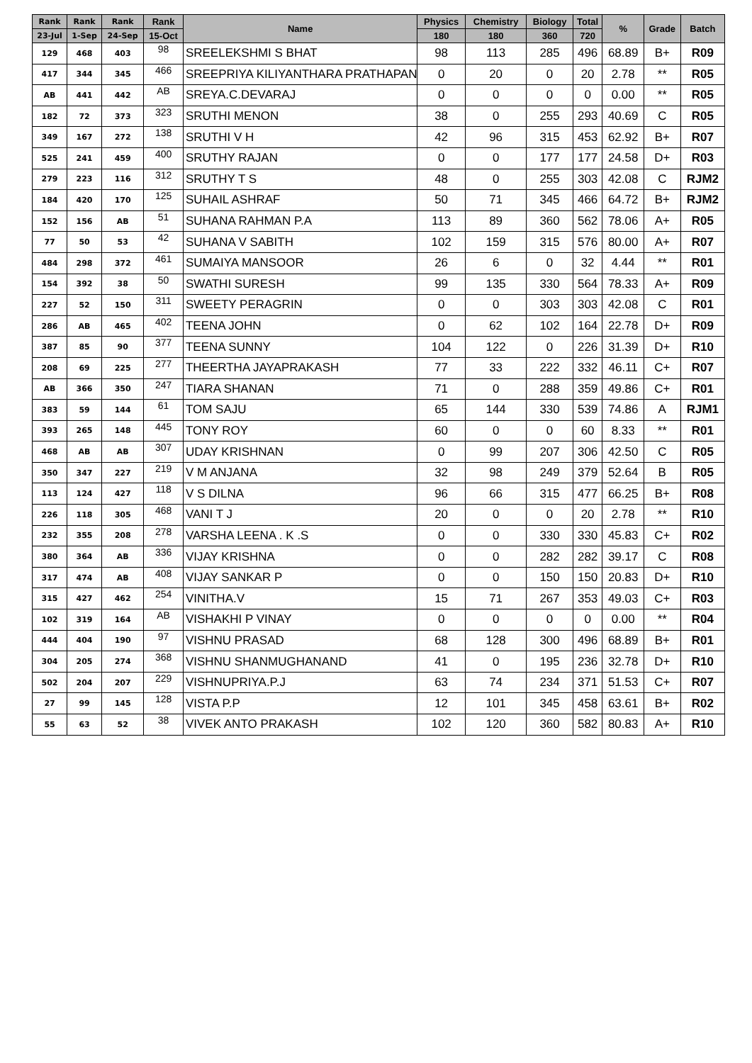| Rank | Rank | Rank | Rank | Name | Physics | Chemistry | Biology | Total | % | Grade | Batch |
| --- | --- | --- | --- | --- | --- | --- | --- | --- | --- | --- | --- |
| 23-Jul | 1-Sep | 24-Sep | 15-Oct | | 180 | 180 | 360 | 720 | | | |
| 129 | 468 | 403 | 98 | SREELEKSHMI S BHAT | 98 | 113 | 285 | 496 | 68.89 | B+ | R09 |
| 417 | 344 | 345 | 466 | SREEPRIYA KILIYANTHARA PRATHAPAN | 0 | 20 | 0 | 20 | 2.78 | ** | R05 |
| AB | 441 | 442 | AB | SREYA.C.DEVARAJ | 0 | 0 | 0 | 0 | 0.00 | ** | R05 |
| 182 | 72 | 373 | 323 | SRUTHI MENON | 38 | 0 | 255 | 293 | 40.69 | C | R05 |
| 349 | 167 | 272 | 138 | SRUTHI V H | 42 | 96 | 315 | 453 | 62.92 | B+ | R07 |
| 525 | 241 | 459 | 400 | SRUTHY RAJAN | 0 | 0 | 177 | 177 | 24.58 | D+ | R03 |
| 279 | 223 | 116 | 312 | SRUTHY T S | 48 | 0 | 255 | 303 | 42.08 | C | RJM2 |
| 184 | 420 | 170 | 125 | SUHAIL ASHRAF | 50 | 71 | 345 | 466 | 64.72 | B+ | RJM2 |
| 152 | 156 | AB | 51 | SUHANA RAHMAN P.A | 113 | 89 | 360 | 562 | 78.06 | A+ | R05 |
| 77 | 50 | 53 | 42 | SUHANA V SABITH | 102 | 159 | 315 | 576 | 80.00 | A+ | R07 |
| 484 | 298 | 372 | 461 | SUMAIYA MANSOOR | 26 | 6 | 0 | 32 | 4.44 | ** | R01 |
| 154 | 392 | 38 | 50 | SWATHI SURESH | 99 | 135 | 330 | 564 | 78.33 | A+ | R09 |
| 227 | 52 | 150 | 311 | SWEETY PERAGRIN | 0 | 0 | 303 | 303 | 42.08 | C | R01 |
| 286 | AB | 465 | 402 | TEENA JOHN | 0 | 62 | 102 | 164 | 22.78 | D+ | R09 |
| 387 | 85 | 90 | 377 | TEENA SUNNY | 104 | 122 | 0 | 226 | 31.39 | D+ | R10 |
| 208 | 69 | 225 | 277 | THEERTHA JAYAPRAKASH | 77 | 33 | 222 | 332 | 46.11 | C+ | R07 |
| AB | 366 | 350 | 247 | TIARA SHANAN | 71 | 0 | 288 | 359 | 49.86 | C+ | R01 |
| 383 | 59 | 144 | 61 | TOM SAJU | 65 | 144 | 330 | 539 | 74.86 | A | RJM1 |
| 393 | 265 | 148 | 445 | TONY ROY | 60 | 0 | 0 | 60 | 8.33 | ** | R01 |
| 468 | AB | AB | 307 | UDAY KRISHNAN | 0 | 99 | 207 | 306 | 42.50 | C | R05 |
| 350 | 347 | 227 | 219 | V M ANJANA | 32 | 98 | 249 | 379 | 52.64 | B | R05 |
| 113 | 124 | 427 | 118 | V S DILNA | 96 | 66 | 315 | 477 | 66.25 | B+ | R08 |
| 226 | 118 | 305 | 468 | VANI T J | 20 | 0 | 0 | 20 | 2.78 | ** | R10 |
| 232 | 355 | 208 | 278 | VARSHA LEENA . K .S | 0 | 0 | 330 | 330 | 45.83 | C+ | R02 |
| 380 | 364 | AB | 336 | VIJAY KRISHNA | 0 | 0 | 282 | 282 | 39.17 | C | R08 |
| 317 | 474 | AB | 408 | VIJAY SANKAR P | 0 | 0 | 150 | 150 | 20.83 | D+ | R10 |
| 315 | 427 | 462 | 254 | VINITHA.V | 15 | 71 | 267 | 353 | 49.03 | C+ | R03 |
| 102 | 319 | 164 | AB | VISHAKHI P VINAY | 0 | 0 | 0 | 0 | 0.00 | ** | R04 |
| 444 | 404 | 190 | 97 | VISHNU PRASAD | 68 | 128 | 300 | 496 | 68.89 | B+ | R01 |
| 304 | 205 | 274 | 368 | VISHNU SHANMUGHANAND | 41 | 0 | 195 | 236 | 32.78 | D+ | R10 |
| 502 | 204 | 207 | 229 | VISHNUPRIYA.P.J | 63 | 74 | 234 | 371 | 51.53 | C+ | R07 |
| 27 | 99 | 145 | 128 | VISTA P.P | 12 | 101 | 345 | 458 | 63.61 | B+ | R02 |
| 55 | 63 | 52 | 38 | VIVEK ANTO PRAKASH | 102 | 120 | 360 | 582 | 80.83 | A+ | R10 |